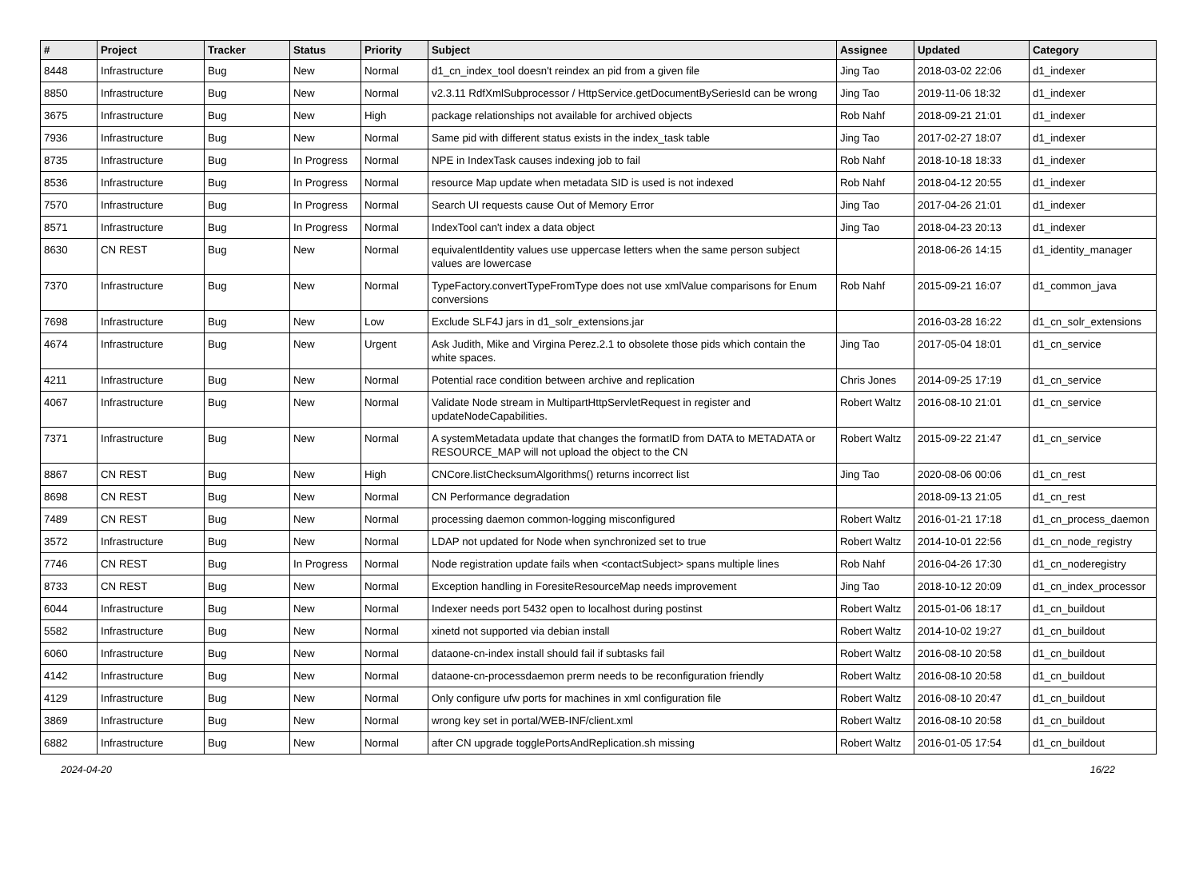| # | Project | Tracker | Status | Priority | Subject | Assignee | Updated | Category |
| --- | --- | --- | --- | --- | --- | --- | --- | --- |
| 8448 | Infrastructure | Bug | New | Normal | d1_cn_index_tool doesn't reindex an pid from a given file | Jing Tao | 2018-03-02 22:06 | d1_indexer |
| 8850 | Infrastructure | Bug | New | Normal | v2.3.11 RdfXmlSubprocessor / HttpService.getDocumentBySeriesId can be wrong | Jing Tao | 2019-11-06 18:32 | d1_indexer |
| 3675 | Infrastructure | Bug | New | High | package relationships not available for archived objects | Rob Nahf | 2018-09-21 21:01 | d1_indexer |
| 7936 | Infrastructure | Bug | New | Normal | Same pid with different status exists in the index_task table | Jing Tao | 2017-02-27 18:07 | d1_indexer |
| 8735 | Infrastructure | Bug | In Progress | Normal | NPE in IndexTask causes indexing job to fail | Rob Nahf | 2018-10-18 18:33 | d1_indexer |
| 8536 | Infrastructure | Bug | In Progress | Normal | resource Map update when metadata SID is used is not indexed | Rob Nahf | 2018-04-12 20:55 | d1_indexer |
| 7570 | Infrastructure | Bug | In Progress | Normal | Search UI requests cause Out of Memory Error | Jing Tao | 2017-04-26 21:01 | d1_indexer |
| 8571 | Infrastructure | Bug | In Progress | Normal | IndexTool can't index a data object | Jing Tao | 2018-04-23 20:13 | d1_indexer |
| 8630 | CN REST | Bug | New | Normal | equivalentIdentity values use uppercase letters when the same person subject values are lowercase | | 2018-06-26 14:15 | d1_identity_manager |
| 7370 | Infrastructure | Bug | New | Normal | TypeFactory.convertTypeFromType does not use xmlValue comparisons for Enum conversions | Rob Nahf | 2015-09-21 16:07 | d1_common_java |
| 7698 | Infrastructure | Bug | New | Low | Exclude SLF4J jars in d1_solr_extensions.jar | | 2016-03-28 16:22 | d1_cn_solr_extensions |
| 4674 | Infrastructure | Bug | New | Urgent | Ask Judith, Mike and Virgina Perez.2.1 to obsolete those pids which contain the white spaces. | Jing Tao | 2017-05-04 18:01 | d1_cn_service |
| 4211 | Infrastructure | Bug | New | Normal | Potential race condition between archive and replication | Chris Jones | 2014-09-25 17:19 | d1_cn_service |
| 4067 | Infrastructure | Bug | New | Normal | Validate Node stream in MultipartHttpServletRequest in register and updateNodeCapabilities. | Robert Waltz | 2016-08-10 21:01 | d1_cn_service |
| 7371 | Infrastructure | Bug | New | Normal | A systemMetadata update that changes the formatID from DATA to METADATA or RESOURCE_MAP will not upload the object to the CN | Robert Waltz | 2015-09-22 21:47 | d1_cn_service |
| 8867 | CN REST | Bug | New | High | CNCore.listChecksumAlgorithms() returns incorrect list | Jing Tao | 2020-08-06 00:06 | d1_cn_rest |
| 8698 | CN REST | Bug | New | Normal | CN Performance degradation | | 2018-09-13 21:05 | d1_cn_rest |
| 7489 | CN REST | Bug | New | Normal | processing daemon common-logging misconfigured | Robert Waltz | 2016-01-21 17:18 | d1_cn_process_daemon |
| 3572 | Infrastructure | Bug | New | Normal | LDAP not updated for Node when synchronized set to true | Robert Waltz | 2014-10-01 22:56 | d1_cn_node_registry |
| 7746 | CN REST | Bug | In Progress | Normal | Node registration update fails when <contactSubject> spans multiple lines | Rob Nahf | 2016-04-26 17:30 | d1_cn_noderegistry |
| 8733 | CN REST | Bug | New | Normal | Exception handling in ForesiteResourceMap needs improvement | Jing Tao | 2018-10-12 20:09 | d1_cn_index_processor |
| 6044 | Infrastructure | Bug | New | Normal | Indexer needs port 5432 open to localhost during postinst | Robert Waltz | 2015-01-06 18:17 | d1_cn_buildout |
| 5582 | Infrastructure | Bug | New | Normal | xinetd not supported via debian install | Robert Waltz | 2014-10-02 19:27 | d1_cn_buildout |
| 6060 | Infrastructure | Bug | New | Normal | dataone-cn-index install should fail if subtasks fail | Robert Waltz | 2016-08-10 20:58 | d1_cn_buildout |
| 4142 | Infrastructure | Bug | New | Normal | dataone-cn-processdaemon prerm needs to be reconfiguration friendly | Robert Waltz | 2016-08-10 20:58 | d1_cn_buildout |
| 4129 | Infrastructure | Bug | New | Normal | Only configure ufw ports for machines in xml configuration file | Robert Waltz | 2016-08-10 20:47 | d1_cn_buildout |
| 3869 | Infrastructure | Bug | New | Normal | wrong key set in portal/WEB-INF/client.xml | Robert Waltz | 2016-08-10 20:58 | d1_cn_buildout |
| 6882 | Infrastructure | Bug | New | Normal | after CN upgrade togglePortsAndReplication.sh missing | Robert Waltz | 2016-01-05 17:54 | d1_cn_buildout |
2024-04-20 16/22